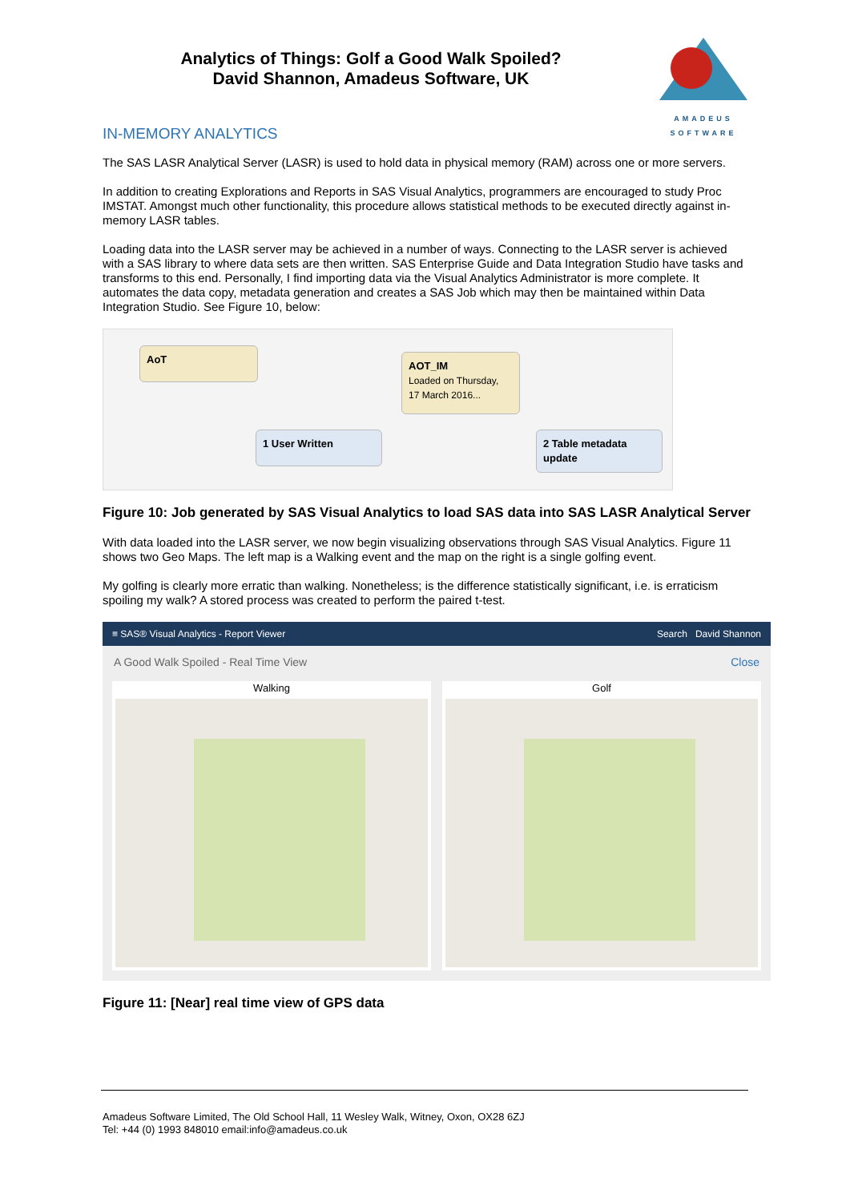AMADEUS
SOFTWARE
Analytics of Things: Golf a Good Walk Spoiled?
David Shannon, Amadeus Software, UK
IN-MEMORY ANALYTICS
The SAS LASR Analytical Server (LASR) is used to hold data in physical memory (RAM) across one or more servers.
In addition to creating Explorations and Reports in SAS Visual Analytics, programmers are encouraged to study Proc IMSTAT. Amongst much other functionality, this procedure allows statistical methods to be executed directly against in-memory LASR tables.
Loading data into the LASR server may be achieved in a number of ways. Connecting to the LASR server is achieved with a SAS library to where data sets are then written. SAS Enterprise Guide and Data Integration Studio have tasks and transforms to this end. Personally, I find importing data via the Visual Analytics Administrator is more complete. It automates the data copy, metadata generation and creates a SAS Job which may then be maintained within Data Integration Studio. See Figure 10, below:
AoT
AOT_IM
Loaded on Thursday,
17 March 2016...
1 User Written
2 Table metadata update
Figure 10: Job generated by SAS Visual Analytics to load SAS data into SAS LASR Analytical Server
With data loaded into the LASR server, we now begin visualizing observations through SAS Visual Analytics. Figure 11 shows two Geo Maps. The left map is a Walking event and the map on the right is a single golfing event.
My golfing is clearly more erratic than walking. Nonetheless; is the difference statistically significant, i.e. is erraticism spoiling my walk? A stored process was created to perform the paired t-test.
≡ SAS® Visual Analytics - Report Viewer Search David Shannon
A Good Walk Spoiled - Real Time View Close
Walking Golf
Figure 11: [Near] real time view of GPS data
Amadeus Software Limited, The Old School Hall, 11 Wesley Walk, Witney, Oxon, OX28 6ZJ
Tel: +44 (0) 1993 848010 email:info@amadeus.co.uk